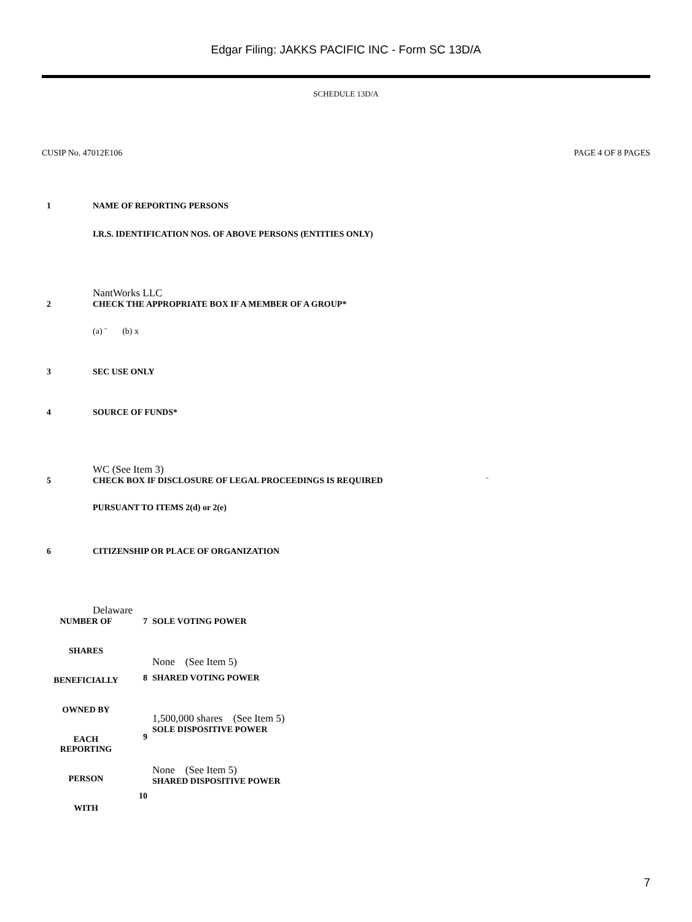Edgar Filing: JAKKS PACIFIC INC - Form SC 13D/A
SCHEDULE 13D/A
CUSIP No. 47012E106 PAGE 4 OF 8 PAGES
1 NAME OF REPORTING PERSONS
I.R.S. IDENTIFICATION NOS. OF ABOVE PERSONS (ENTITIES ONLY)
NantWorks LLC
2 CHECK THE APPROPRIATE BOX IF A MEMBER OF A GROUP*
(a) ¨ (b) x
3 SEC USE ONLY
4 SOURCE OF FUNDS*
WC (See Item 3)
5 CHECK BOX IF DISCLOSURE OF LEGAL PROCEEDINGS IS REQUIRED ¨
PURSUANT TO ITEMS 2(d) or 2(e)
6 CITIZENSHIP OR PLACE OF ORGANIZATION
Delaware
| NUMBER OF SHARES BENEFICIALLY OWNED BY EACH REPORTING PERSON WITH | 7 | SOLE VOTING POWER None (See Item 5) |
| | 8 9 10 | SHARED VOTING POWER 1,500,000 shares (See Item 5) SOLE DISPOSITIVE POWER None (See Item 5) SHARED DISPOSITIVE POWER |
7